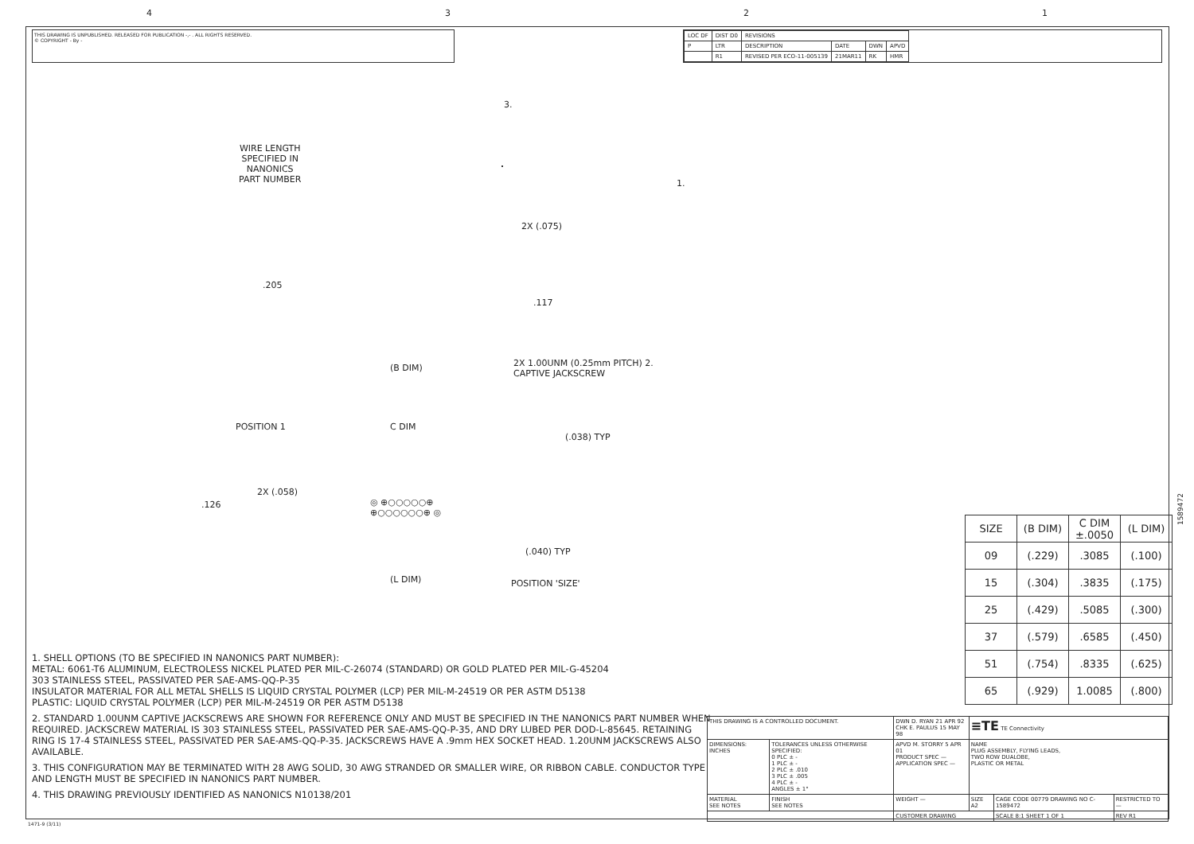4321
THIS DRAWING IS UNPUBLISHED. RELEASED FOR PUBLICATION -,- . ALL RIGHTS RESERVED.
© COPYRIGHT - By -
| LOC DF | DIST D0 | REVISIONS | | | |
| P | LTR | DESCRIPTION | DATE | DWN | APVD |
| | R1 | REVISED PER ECO-11-005139 | 21MAR11 | RK | HMR |
WIRE LENGTH
SPECIFIED IN
NANONICS
PART NUMBER
3.
1.
2X (.075)
.205
.117
(B DIM)
2X 1.00UNM (0.25mm PITCH) 2.
CAPTIVE JACKSCREW
POSITION 1 C DIM
(.038) TYP
2X (.058)
.126
◎ ⊕○○○○○⊕
⊕○○○○○○⊕ ◎
(.040) TYP
(L DIM) POSITION 'SIZE'
1589472
| SIZE | (B DIM) | C DIM ±.0050 | (L DIM) |
| --- | --- | --- | --- |
| 09 | (.229) | .3085 | (.100) |
| 15 | (.304) | .3835 | (.175) |
| 25 | (.429) | .5085 | (.300) |
| 37 | (.579) | .6585 | (.450) |
| 51 | (.754) | .8335 | (.625) |
| 65 | (.929) | 1.0085 | (.800) |
1. SHELL OPTIONS (TO BE SPECIFIED IN NANONICS PART NUMBER):
METAL: 6061-T6 ALUMINUM, ELECTROLESS NICKEL PLATED PER MIL-C-26074 (STANDARD) OR GOLD PLATED PER MIL-G-45204
303 STAINLESS STEEL, PASSIVATED PER SAE-AMS-QQ-P-35
INSULATOR MATERIAL FOR ALL METAL SHELLS IS LIQUID CRYSTAL POLYMER (LCP) PER MIL-M-24519 OR PER ASTM D5138
PLASTIC: LIQUID CRYSTAL POLYMER (LCP) PER MIL-M-24519 OR PER ASTM D5138
2. STANDARD 1.00UNM CAPTIVE JACKSCREWS ARE SHOWN FOR REFERENCE ONLY AND MUST BE SPECIFIED IN THE NANONICS PART NUMBER WHEN REQUIRED. JACKSCREW MATERIAL IS 303 STAINLESS STEEL, PASSIVATED PER SAE-AMS-QQ-P-35, AND DRY LUBED PER DOD-L-85645. RETAINING RING IS 17-4 STAINLESS STEEL, PASSIVATED PER SAE-AMS-QQ-P-35. JACKSCREWS HAVE A .9mm HEX SOCKET HEAD. 1.20UNM JACKSCREWS ALSO AVAILABLE.
3. THIS CONFIGURATION MAY BE TERMINATED WITH 28 AWG SOLID, 30 AWG STRANDED OR SMALLER WIRE, OR RIBBON CABLE. CONDUCTOR TYPE AND LENGTH MUST BE SPECIFIED IN NANONICS PART NUMBER.
4. THIS DRAWING PREVIOUSLY IDENTIFIED AS NANONICS N10138/201
| THIS DRAWING IS A CONTROLLED DOCUMENT. | | DWN D. RYAN 21 APR 92 CHK E. PAULUS 15 MAY 98 | ≡TE TE Connectivity | | |
| DIMENSIONS: INCHES | TOLERANCES UNLESS OTHERWISE SPECIFIED: 0 PLC ± - 1 PLC ± - 2 PLC ± .010 3 PLC ± .005 4 PLC ± - ANGLES ± 1° | APVD M. STORRY 5 APR 01 PRODUCT SPEC — APPLICATION SPEC — | NAME PLUG ASSEMBLY, FLYING LEADS, TWO ROW DUALOBE, PLASTIC OR METAL | | |
| MATERIAL SEE NOTES | FINISH SEE NOTES | WEIGHT — | SIZE A2 | CAGE CODE 00779 DRAWING NO C-1589472 | RESTRICTED TO — |
| | | CUSTOMER DRAWING | | SCALE 8:1 SHEET 1 OF 1 | REV R1 |
1471-9 (3/11)